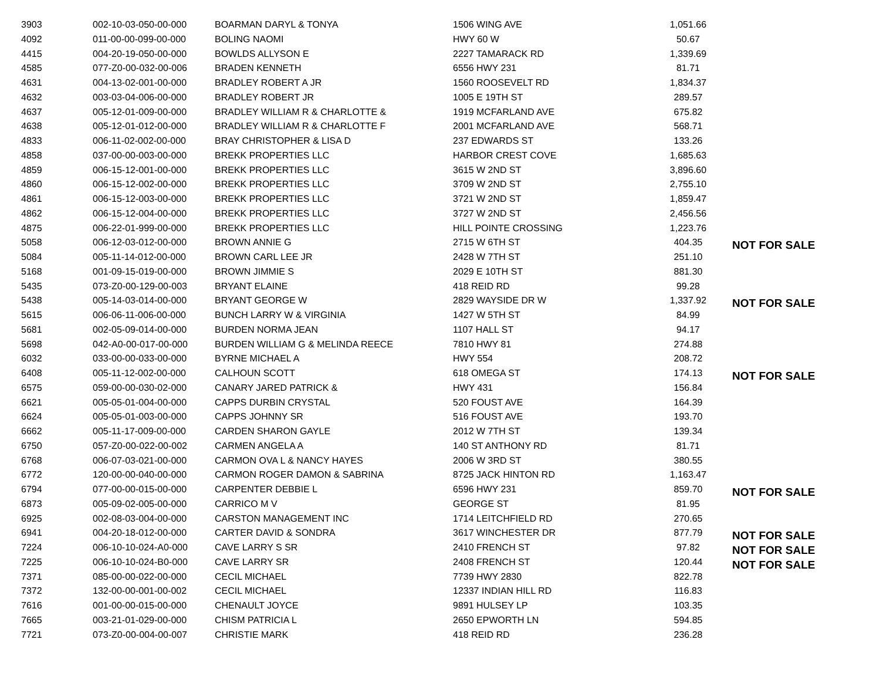| 3903 | 002-10-03-050-00-000 | BOARMAN DARYL & TONYA | 1506 WING AVE | 1,051.66 | |
| 4092 | 011-00-00-099-00-000 | BOLING NAOMI | HWY 60 W | 50.67 | |
| 4415 | 004-20-19-050-00-000 | BOWLDS ALLYSON E | 2227 TAMARACK RD | 1,339.69 | |
| 4585 | 077-Z0-00-032-00-006 | BRADEN KENNETH | 6556 HWY 231 | 81.71 | |
| 4631 | 004-13-02-001-00-000 | BRADLEY ROBERT A JR | 1560 ROOSEVELT RD | 1,834.37 | |
| 4632 | 003-03-04-006-00-000 | BRADLEY ROBERT JR | 1005 E 19TH ST | 289.57 | |
| 4637 | 005-12-01-009-00-000 | BRADLEY WILLIAM R & CHARLOTTE & | 1919 MCFARLAND AVE | 675.82 | |
| 4638 | 005-12-01-012-00-000 | BRADLEY WILLIAM R & CHARLOTTE F | 2001 MCFARLAND AVE | 568.71 | |
| 4833 | 006-11-02-002-00-000 | BRAY CHRISTOPHER & LISA D | 237 EDWARDS ST | 133.26 | |
| 4858 | 037-00-00-003-00-000 | BREKK PROPERTIES LLC | HARBOR CREST COVE | 1,685.63 | |
| 4859 | 006-15-12-001-00-000 | BREKK PROPERTIES LLC | 3615 W 2ND ST | 3,896.60 | |
| 4860 | 006-15-12-002-00-000 | BREKK PROPERTIES LLC | 3709 W 2ND ST | 2,755.10 | |
| 4861 | 006-15-12-003-00-000 | BREKK PROPERTIES LLC | 3721 W 2ND ST | 1,859.47 | |
| 4862 | 006-15-12-004-00-000 | BREKK PROPERTIES LLC | 3727 W 2ND ST | 2,456.56 | |
| 4875 | 006-22-01-999-00-000 | BREKK PROPERTIES LLC | HILL POINTE CROSSING | 1,223.76 | |
| 5058 | 006-12-03-012-00-000 | BROWN ANNIE G | 2715 W 6TH ST | 404.35 | NOT FOR SALE |
| 5084 | 005-11-14-012-00-000 | BROWN CARL LEE JR | 2428 W 7TH ST | 251.10 | |
| 5168 | 001-09-15-019-00-000 | BROWN JIMMIE S | 2029 E 10TH ST | 881.30 | |
| 5435 | 073-Z0-00-129-00-003 | BRYANT ELAINE | 418 REID RD | 99.28 | |
| 5438 | 005-14-03-014-00-000 | BRYANT GEORGE W | 2829 WAYSIDE DR W | 1,337.92 | NOT FOR SALE |
| 5615 | 006-06-11-006-00-000 | BUNCH LARRY W & VIRGINIA | 1427 W 5TH ST | 84.99 | |
| 5681 | 002-05-09-014-00-000 | BURDEN NORMA JEAN | 1107 HALL ST | 94.17 | |
| 5698 | 042-A0-00-017-00-000 | BURDEN WILLIAM G & MELINDA REECE | 7810 HWY 81 | 274.88 | |
| 6032 | 033-00-00-033-00-000 | BYRNE MICHAEL A | HWY 554 | 208.72 | |
| 6408 | 005-11-12-002-00-000 | CALHOUN SCOTT | 618 OMEGA ST | 174.13 | NOT FOR SALE |
| 6575 | 059-00-00-030-02-000 | CANARY JARED PATRICK & | HWY 431 | 156.84 | |
| 6621 | 005-05-01-004-00-000 | CAPPS DURBIN CRYSTAL | 520 FOUST AVE | 164.39 | |
| 6624 | 005-05-01-003-00-000 | CAPPS JOHNNY SR | 516 FOUST AVE | 193.70 | |
| 6662 | 005-11-17-009-00-000 | CARDEN SHARON GAYLE | 2012 W 7TH ST | 139.34 | |
| 6750 | 057-Z0-00-022-00-002 | CARMEN ANGELA A | 140 ST ANTHONY RD | 81.71 | |
| 6768 | 006-07-03-021-00-000 | CARMON OVA L & NANCY HAYES | 2006 W 3RD ST | 380.55 | |
| 6772 | 120-00-00-040-00-000 | CARMON ROGER DAMON & SABRINA | 8725 JACK HINTON RD | 1,163.47 | |
| 6794 | 077-00-00-015-00-000 | CARPENTER DEBBIE L | 6596 HWY 231 | 859.70 | NOT FOR SALE |
| 6873 | 005-09-02-005-00-000 | CARRICO M V | GEORGE ST | 81.95 | |
| 6925 | 002-08-03-004-00-000 | CARSTON MANAGEMENT INC | 1714 LEITCHFIELD RD | 270.65 | |
| 6941 | 004-20-18-012-00-000 | CARTER DAVID & SONDRA | 3617 WINCHESTER DR | 877.79 | NOT FOR SALE |
| 7224 | 006-10-10-024-A0-000 | CAVE LARRY S SR | 2410 FRENCH ST | 97.82 | NOT FOR SALE |
| 7225 | 006-10-10-024-B0-000 | CAVE LARRY SR | 2408 FRENCH ST | 120.44 | NOT FOR SALE |
| 7371 | 085-00-00-022-00-000 | CECIL MICHAEL | 7739 HWY 2830 | 822.78 | |
| 7372 | 132-00-00-001-00-002 | CECIL MICHAEL | 12337 INDIAN HILL RD | 116.83 | |
| 7616 | 001-00-00-015-00-000 | CHENAULT JOYCE | 9891 HULSEY LP | 103.35 | |
| 7665 | 003-21-01-029-00-000 | CHISM PATRICIA L | 2650 EPWORTH LN | 594.85 | |
| 7721 | 073-Z0-00-004-00-007 | CHRISTIE MARK | 418 REID RD | 236.28 | |